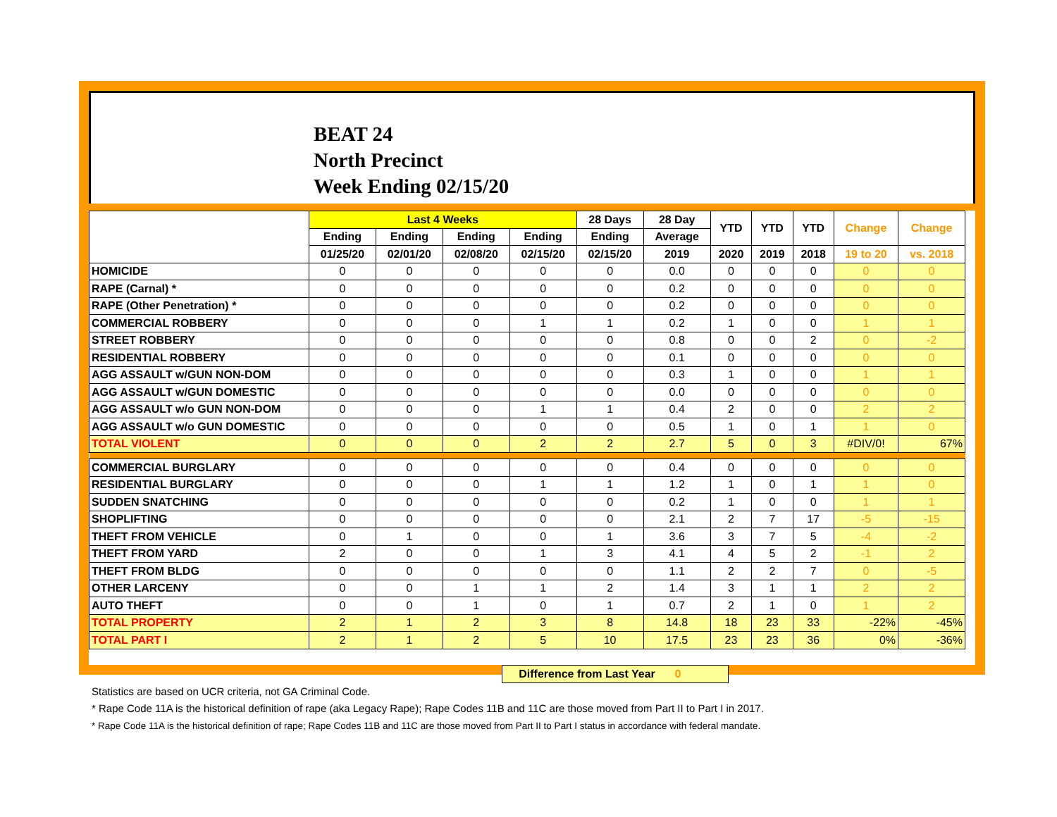BEAT 24
North Precinct
Week Ending 02/15/20
| | Last 4 Weeks | | | | 28 Days | 28 Day | YTD | YTD | YTD | Change | Change |
| --- | --- | --- | --- | --- | --- | --- | --- | --- | --- | --- | --- |
| | Ending | Ending | Ending | Ending | Ending | Average | | | | | |
| | 01/25/20 | 02/01/20 | 02/08/20 | 02/15/20 | 02/15/20 | 2019 | 2020 | 2019 | 2018 | 19 to 20 | vs. 2018 |
| HOMICIDE | 0 | 0 | 0 | 0 | 0 | 0.0 | 0 | 0 | 0 | 0 | 0 |
| RAPE (Carnal) * | 0 | 0 | 0 | 0 | 0 | 0.2 | 0 | 0 | 0 | 0 | 0 |
| RAPE (Other Penetration) * | 0 | 0 | 0 | 0 | 0 | 0.2 | 0 | 0 | 0 | 0 | 0 |
| COMMERCIAL ROBBERY | 0 | 0 | 0 | 1 | 1 | 0.2 | 1 | 0 | 0 | 1 | 1 |
| STREET ROBBERY | 0 | 0 | 0 | 0 | 0 | 0.8 | 0 | 0 | 2 | 0 | -2 |
| RESIDENTIAL ROBBERY | 0 | 0 | 0 | 0 | 0 | 0.1 | 0 | 0 | 0 | 0 | 0 |
| AGG ASSAULT w/GUN NON-DOM | 0 | 0 | 0 | 0 | 0 | 0.3 | 1 | 0 | 0 | 1 | 1 |
| AGG ASSAULT w/GUN DOMESTIC | 0 | 0 | 0 | 0 | 0 | 0.0 | 0 | 0 | 0 | 0 | 0 |
| AGG ASSAULT w/o GUN NON-DOM | 0 | 0 | 0 | 1 | 1 | 0.4 | 2 | 0 | 0 | 2 | 2 |
| AGG ASSAULT w/o GUN DOMESTIC | 0 | 0 | 0 | 0 | 0 | 0.5 | 1 | 0 | 1 | 1 | 0 |
| TOTAL VIOLENT | 0 | 0 | 0 | 2 | 2 | 2.7 | 5 | 0 | 3 | #DIV/0! | 67% |
| COMMERCIAL BURGLARY | 0 | 0 | 0 | 0 | 0 | 0.4 | 0 | 0 | 0 | 0 | 0 |
| RESIDENTIAL BURGLARY | 0 | 0 | 0 | 1 | 1 | 1.2 | 1 | 0 | 1 | 1 | 0 |
| SUDDEN SNATCHING | 0 | 0 | 0 | 0 | 0 | 0.2 | 1 | 0 | 0 | 1 | 1 |
| SHOPLIFTING | 0 | 0 | 0 | 0 | 0 | 2.1 | 2 | 7 | 17 | -5 | -15 |
| THEFT FROM VEHICLE | 0 | 1 | 0 | 0 | 1 | 3.6 | 3 | 7 | 5 | -4 | -2 |
| THEFT FROM YARD | 2 | 0 | 0 | 1 | 3 | 4.1 | 4 | 5 | 2 | -1 | 2 |
| THEFT FROM BLDG | 0 | 0 | 0 | 0 | 0 | 1.1 | 2 | 2 | 7 | 0 | -5 |
| OTHER LARCENY | 0 | 0 | 1 | 1 | 2 | 1.4 | 3 | 1 | 1 | 2 | 2 |
| AUTO THEFT | 0 | 0 | 1 | 0 | 1 | 0.7 | 2 | 1 | 0 | 1 | 2 |
| TOTAL PROPERTY | 2 | 1 | 2 | 3 | 8 | 14.8 | 18 | 23 | 33 | -22% | -45% |
| TOTAL PART I | 2 | 1 | 2 | 5 | 10 | 17.5 | 23 | 23 | 36 | 0% | -36% |
Difference from Last Year 0
Statistics are based on UCR criteria, not GA Criminal Code.
* Rape Code 11A is the historical definition of rape (aka Legacy Rape); Rape Codes 11B and 11C are those moved from Part II to Part I in 2017.
* Rape Code 11A is the historical definition of rape; Rape Codes 11B and 11C are those moved from Part II to Part I status in accordance with federal mandate.